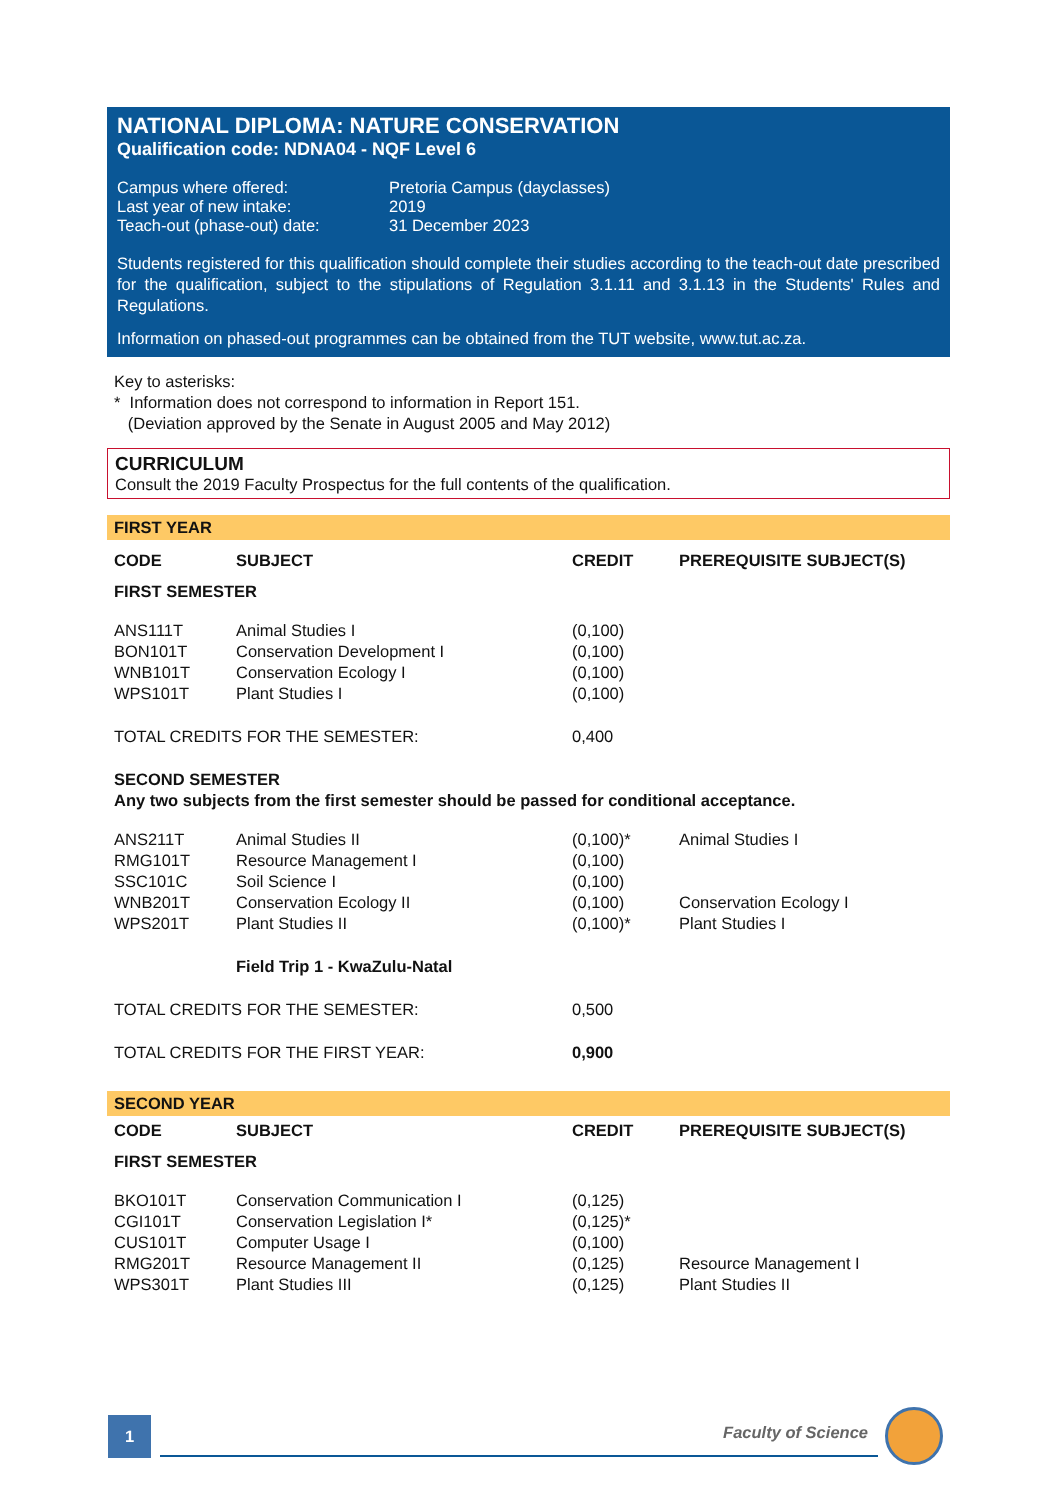NATIONAL DIPLOMA: NATURE CONSERVATION
Qualification code: NDNA04 - NQF Level 6
| Campus where offered: | Pretoria Campus (dayclasses) |
| Last year of new intake: | 2019 |
| Teach-out (phase-out) date: | 31 December 2023 |
Students registered for this qualification should complete their studies according to the teach-out date prescribed for the qualification, subject to the stipulations of Regulation 3.1.11 and 3.1.13 in the Students' Rules and Regulations.
Information on phased-out programmes can be obtained from the TUT website, www.tut.ac.za.
Key to asterisks:
* Information does not correspond to information in Report 151.
(Deviation approved by the Senate in August 2005 and May 2012)
CURRICULUM
Consult the 2019 Faculty Prospectus for the full contents of the qualification.
FIRST YEAR
| CODE | SUBJECT | CREDIT | PREREQUISITE SUBJECT(S) |
| --- | --- | --- | --- |
| FIRST SEMESTER | | | |
| ANS111T | Animal Studies I | (0,100) | |
| BON101T | Conservation Development I | (0,100) | |
| WNB101T | Conservation Ecology I | (0,100) | |
| WPS101T | Plant Studies I | (0,100) | |
| TOTAL CREDITS FOR THE SEMESTER: | | 0,400 | |
| SECOND SEMESTER Any two subjects from the first semester should be passed for conditional acceptance. | | | |
| ANS211T | Animal Studies II | (0,100)* | Animal Studies I |
| RMG101T | Resource Management I | (0,100) | |
| SSC101C | Soil Science I | (0,100) | |
| WNB201T | Conservation Ecology II | (0,100) | Conservation Ecology I |
| WPS201T | Plant Studies II | (0,100)* | Plant Studies I |
| | Field Trip 1 - KwaZulu-Natal | | |
| TOTAL CREDITS FOR THE SEMESTER: | | 0,500 | |
| TOTAL CREDITS FOR THE FIRST YEAR: | | 0,900 | |
SECOND YEAR
| CODE | SUBJECT | CREDIT | PREREQUISITE SUBJECT(S) |
| --- | --- | --- | --- |
| FIRST SEMESTER | | | |
| BKO101T | Conservation Communication I | (0,125) | |
| CGI101T | Conservation Legislation I* | (0,125)* | |
| CUS101T | Computer Usage I | (0,100) | |
| RMG201T | Resource Management II | (0,125) | Resource Management I |
| WPS301T | Plant Studies III | (0,125) | Plant Studies II |
1 Faculty of Science